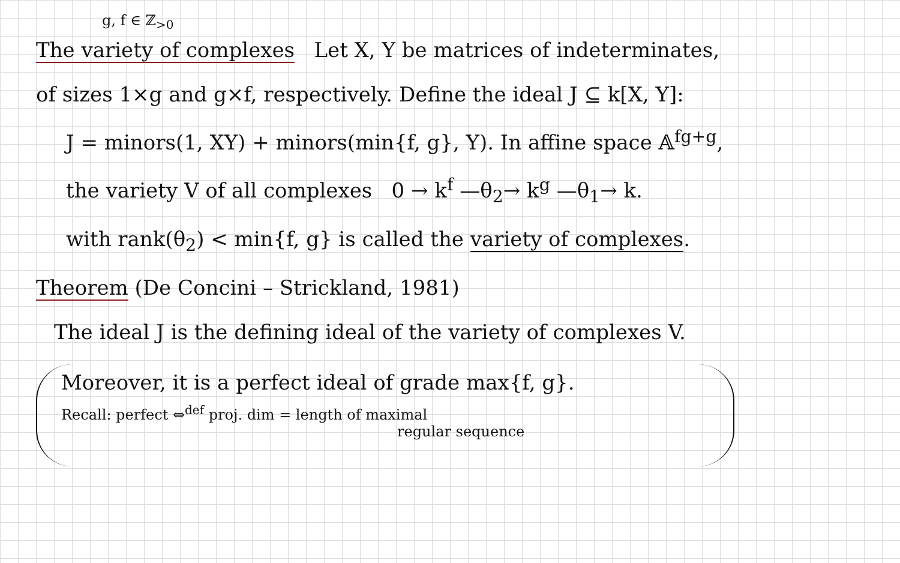g, f ∈ ℤ<sub>>0</sub>
The variety of complexes Let X, Y be matrices of indeterminates,
of sizes 1×g and g×f, respectively. Define the ideal J ⊆ k[X, Y]:
J = minors(1, XY) + minors(min{f, g}, Y). In affine space 𝔸<sup>fg+g</sup>,
the variety V of all complexes 0 → k<sup>f</sup> —θ<sub>2</sub>→ k<sup>g</sup> —θ<sub>1</sub>→ k.
with rank(θ<sub>2</sub>) < min{f, g} is called the variety of complexes.
Theorem (De Concini – Strickland, 1981)
The ideal J is the defining ideal of the variety of complexes V.
Moreover, it is a perfect ideal of grade max{f, g}.
Recall: perfect ⇔<sup>def</sup> proj. dim = length of maximal
regular sequence